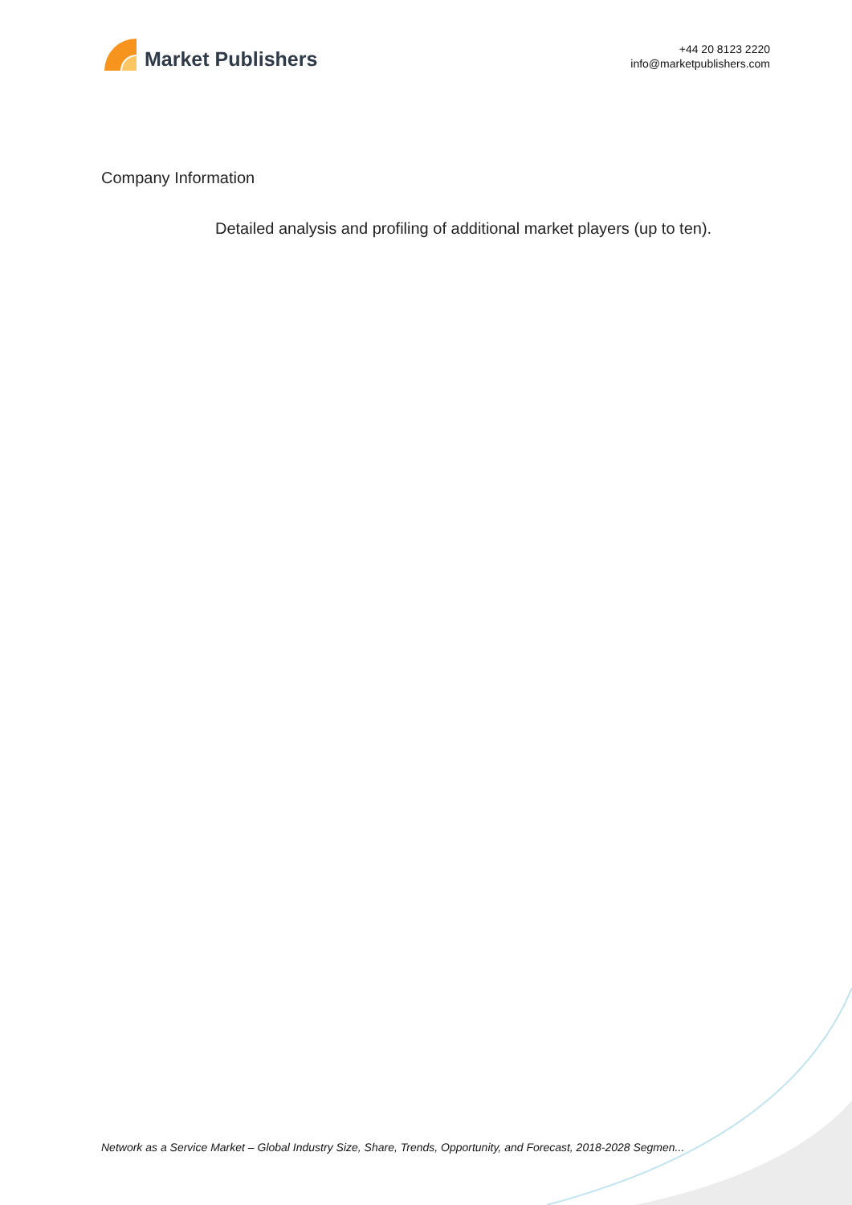Market Publishers
+44 20 8123 2220
info@marketpublishers.com
Company Information
Detailed analysis and profiling of additional market players (up to ten).
Network as a Service Market – Global Industry Size, Share, Trends, Opportunity, and Forecast, 2018-2028 Segmen...